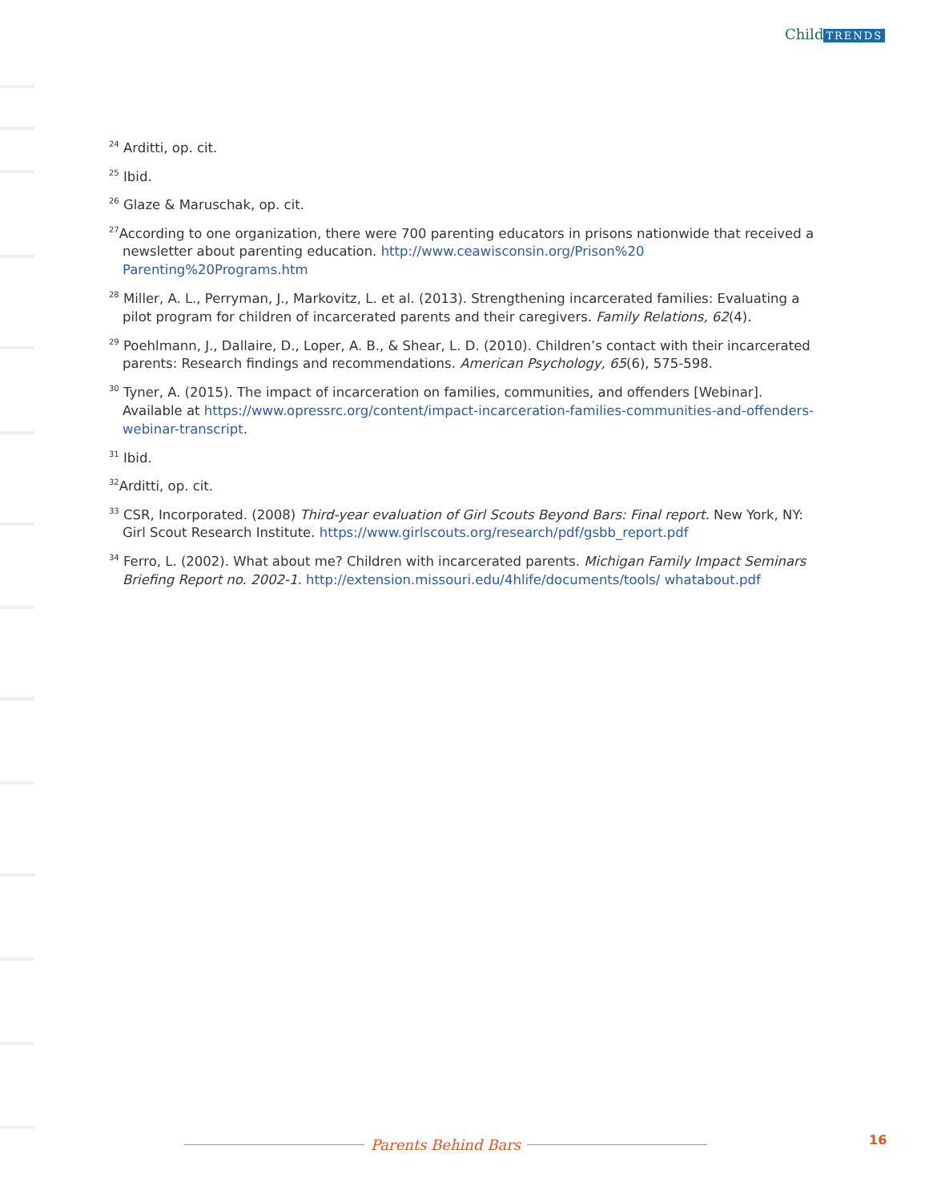Child TRENDS
<sup>24</sup> Arditti, op. cit.
<sup>25</sup> Ibid.
<sup>26</sup> Glaze & Maruschak, op. cit.
<sup>27</sup> According to one organization, there were 700 parenting educators in prisons nationwide that received a newsletter about parenting education. http://www.ceawisconsin.org/Prison%20 Parenting%20Programs.htm
<sup>28</sup> Miller, A. L., Perryman, J., Markovitz, L. et al. (2013). Strengthening incarcerated families: Evaluating a pilot program for children of incarcerated parents and their caregivers. Family Relations, 62(4).
<sup>29</sup> Poehlmann, J., Dallaire, D., Loper, A. B., & Shear, L. D. (2010). Children’s contact with their incarcerated parents: Research findings and recommendations. American Psychology, 65(6), 575-598.
<sup>30</sup> Tyner, A. (2015). The impact of incarceration on families, communities, and offenders [Webinar]. Available at https://www.opressrc.org/content/impact-incarceration-families-communities-and-offenders-webinar-transcript.
<sup>31</sup> Ibid.
<sup>32</sup> Arditti, op. cit.
<sup>33</sup> CSR, Incorporated. (2008) Third-year evaluation of Girl Scouts Beyond Bars: Final report. New York, NY: Girl Scout Research Institute. https://www.girlscouts.org/research/pdf/gsbb_report.pdf
<sup>34</sup> Ferro, L. (2002). What about me? Children with incarcerated parents. Michigan Family Impact Seminars Briefing Report no. 2002-1. http://extension.missouri.edu/4hlife/documents/tools/ whatabout.pdf
Parents Behind Bars 16